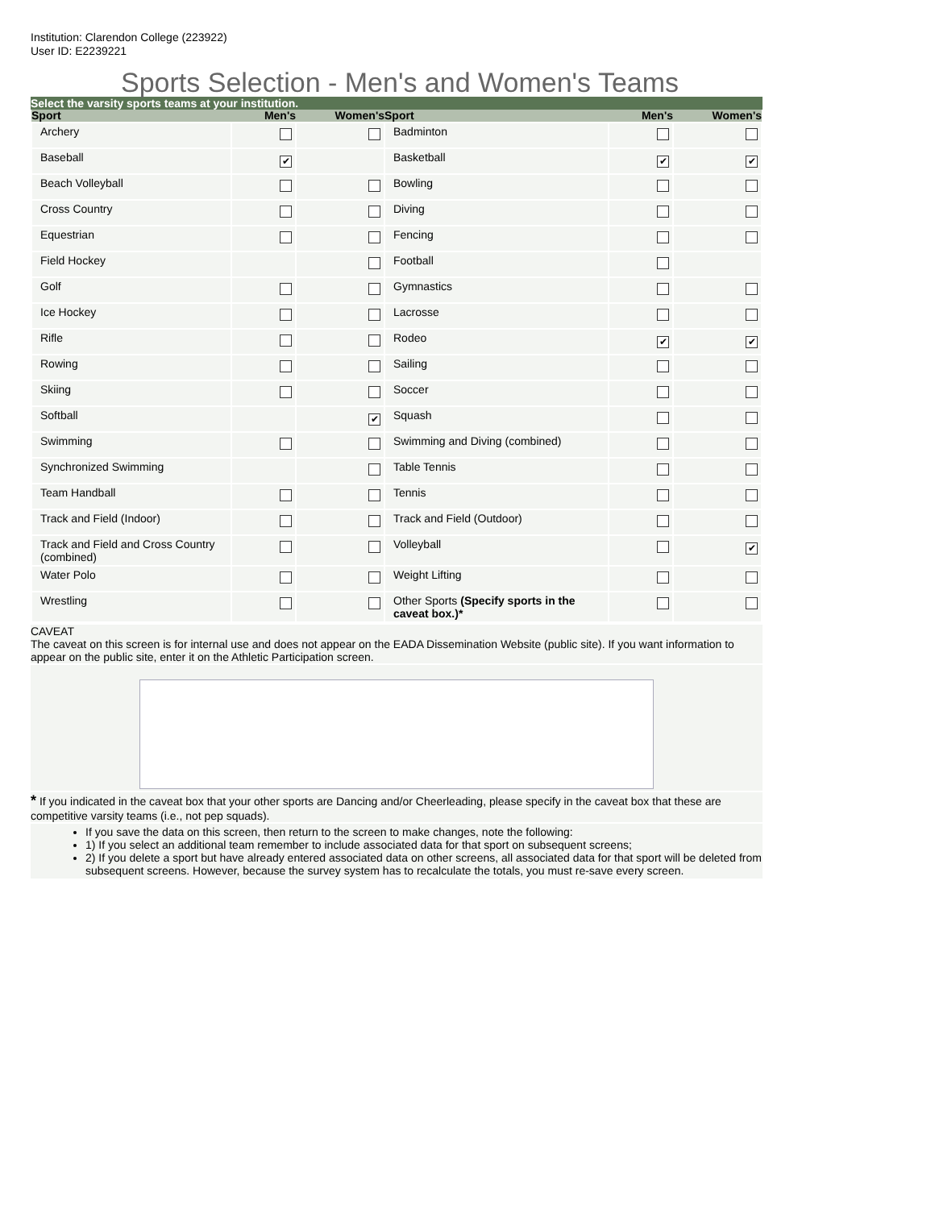Institution: Clarendon College (223922)
User ID: E2239221
Sports Selection - Men's and Women's Teams
Select the varsity sports teams at your institution.
| Sport | Men's | Women's | Sport | Men's | Women's |
| --- | --- | --- | --- | --- | --- |
| Archery | | | Badminton | | |
| Baseball | ✔ | | Basketball | ✔ | ✔ |
| Beach Volleyball | | | Bowling | | |
| Cross Country | | | Diving | | |
| Equestrian | | | Fencing | | |
| Field Hockey | | | Football | | |
| Golf | | | Gymnastics | | |
| Ice Hockey | | | Lacrosse | | |
| Rifle | | | Rodeo | ✔ | ✔ |
| Rowing | | | Sailing | | |
| Skiing | | | Soccer | | |
| Softball | | ✔ | Squash | | |
| Swimming | | | Swimming and Diving (combined) | | |
| Synchronized Swimming | | | Table Tennis | | |
| Team Handball | | | Tennis | | |
| Track and Field (Indoor) | | | Track and Field (Outdoor) | | |
| Track and Field and Cross Country (combined) | | | Volleyball | | ✔ |
| Water Polo | | | Weight Lifting | | |
| Wrestling | | | Other Sports (Specify sports in the caveat box.)* | | |
CAVEAT
The caveat on this screen is for internal use and does not appear on the EADA Dissemination Website (public site). If you want information to appear on the public site, enter it on the Athletic Participation screen.
* If you indicated in the caveat box that your other sports are Dancing and/or Cheerleading, please specify in the caveat box that these are competitive varsity teams (i.e., not pep squads).
If you save the data on this screen, then return to the screen to make changes, note the following:
1) If you select an additional team remember to include associated data for that sport on subsequent screens;
2) If you delete a sport but have already entered associated data on other screens, all associated data for that sport will be deleted from subsequent screens. However, because the survey system has to recalculate the totals, you must re-save every screen.